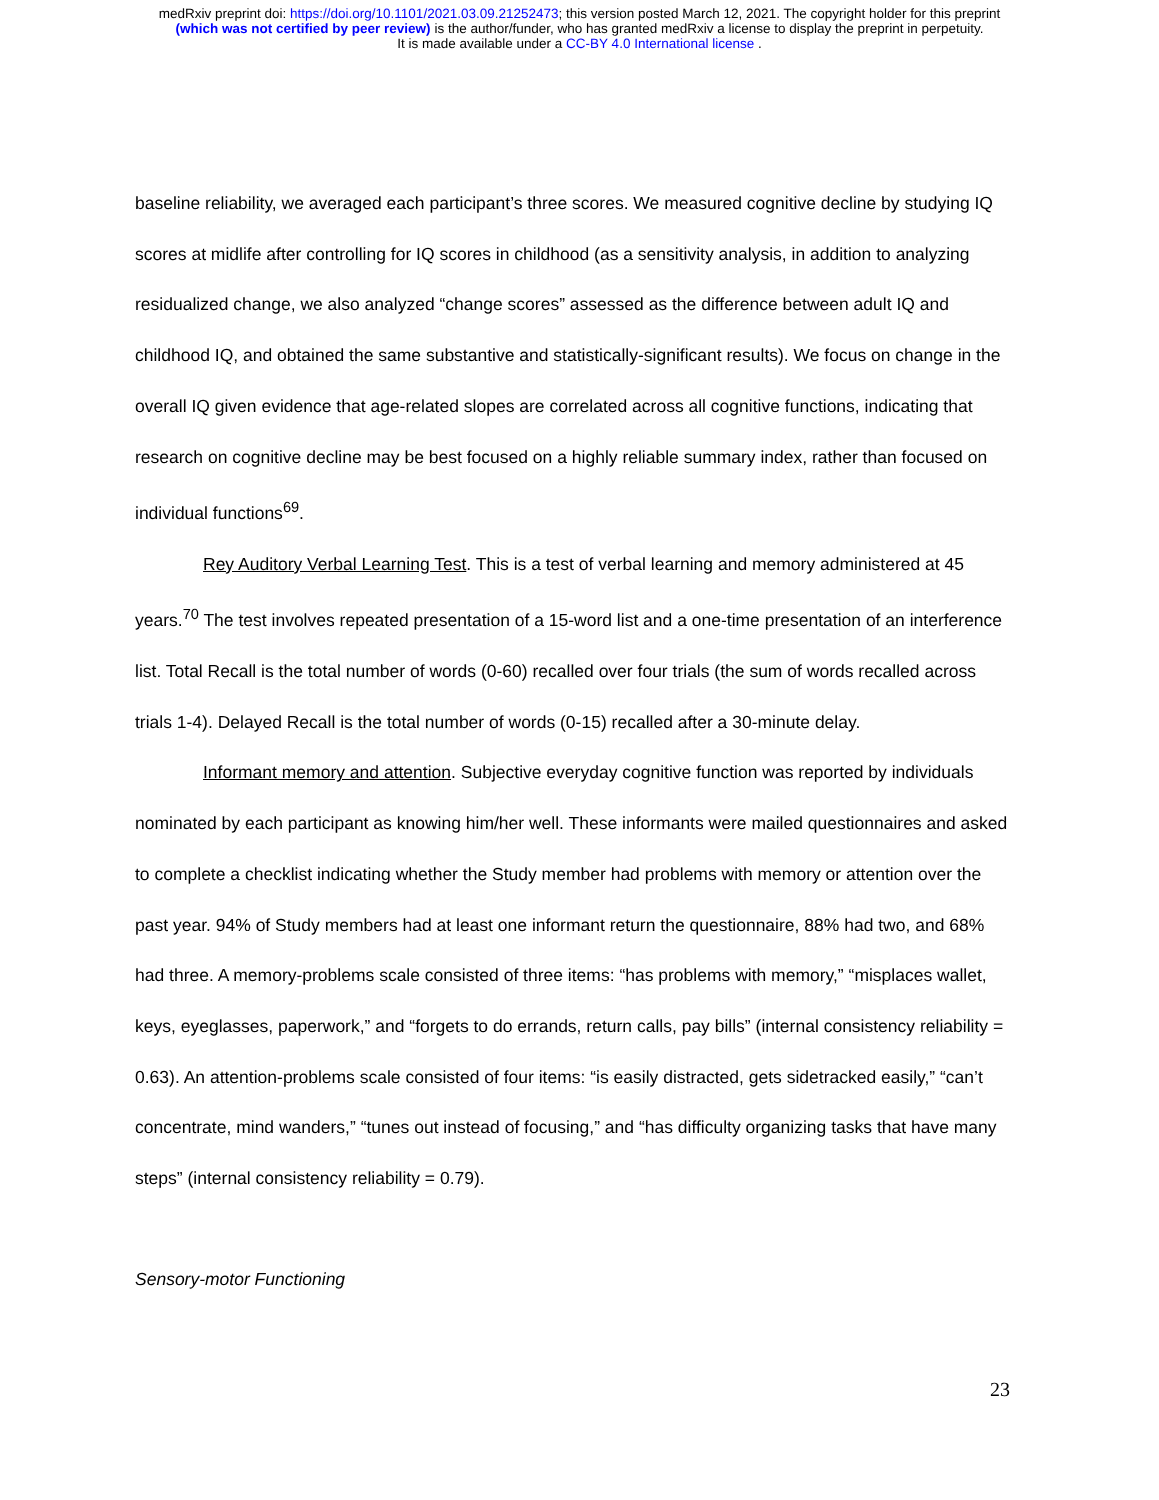medRxiv preprint doi: https://doi.org/10.1101/2021.03.09.21252473; this version posted March 12, 2021. The copyright holder for this preprint
(which was not certified by peer review) is the author/funder, who has granted medRxiv a license to display the preprint in perpetuity.
It is made available under a CC-BY 4.0 International license .
baseline reliability, we averaged each participant’s three scores. We measured cognitive decline by studying IQ scores at midlife after controlling for IQ scores in childhood (as a sensitivity analysis, in addition to analyzing residualized change, we also analyzed “change scores” assessed as the difference between adult IQ and childhood IQ, and obtained the same substantive and statistically-significant results). We focus on change in the overall IQ given evidence that age-related slopes are correlated across all cognitive functions, indicating that research on cognitive decline may be best focused on a highly reliable summary index, rather than focused on individual functions<sup>69</sup>.
Rey Auditory Verbal Learning Test. This is a test of verbal learning and memory administered at 45 years.<sup>70</sup> The test involves repeated presentation of a 15-word list and a one-time presentation of an interference list. Total Recall is the total number of words (0-60) recalled over four trials (the sum of words recalled across trials 1-4). Delayed Recall is the total number of words (0-15) recalled after a 30-minute delay.
Informant memory and attention. Subjective everyday cognitive function was reported by individuals nominated by each participant as knowing him/her well. These informants were mailed questionnaires and asked to complete a checklist indicating whether the Study member had problems with memory or attention over the past year. 94% of Study members had at least one informant return the questionnaire, 88% had two, and 68% had three. A memory-problems scale consisted of three items: “has problems with memory,” “misplaces wallet, keys, eyeglasses, paperwork,” and “forgets to do errands, return calls, pay bills” (internal consistency reliability = 0.63). An attention-problems scale consisted of four items: “is easily distracted, gets sidetracked easily,” “can’t concentrate, mind wanders,” “tunes out instead of focusing,” and “has difficulty organizing tasks that have many steps” (internal consistency reliability = 0.79).
Sensory-motor Functioning
23